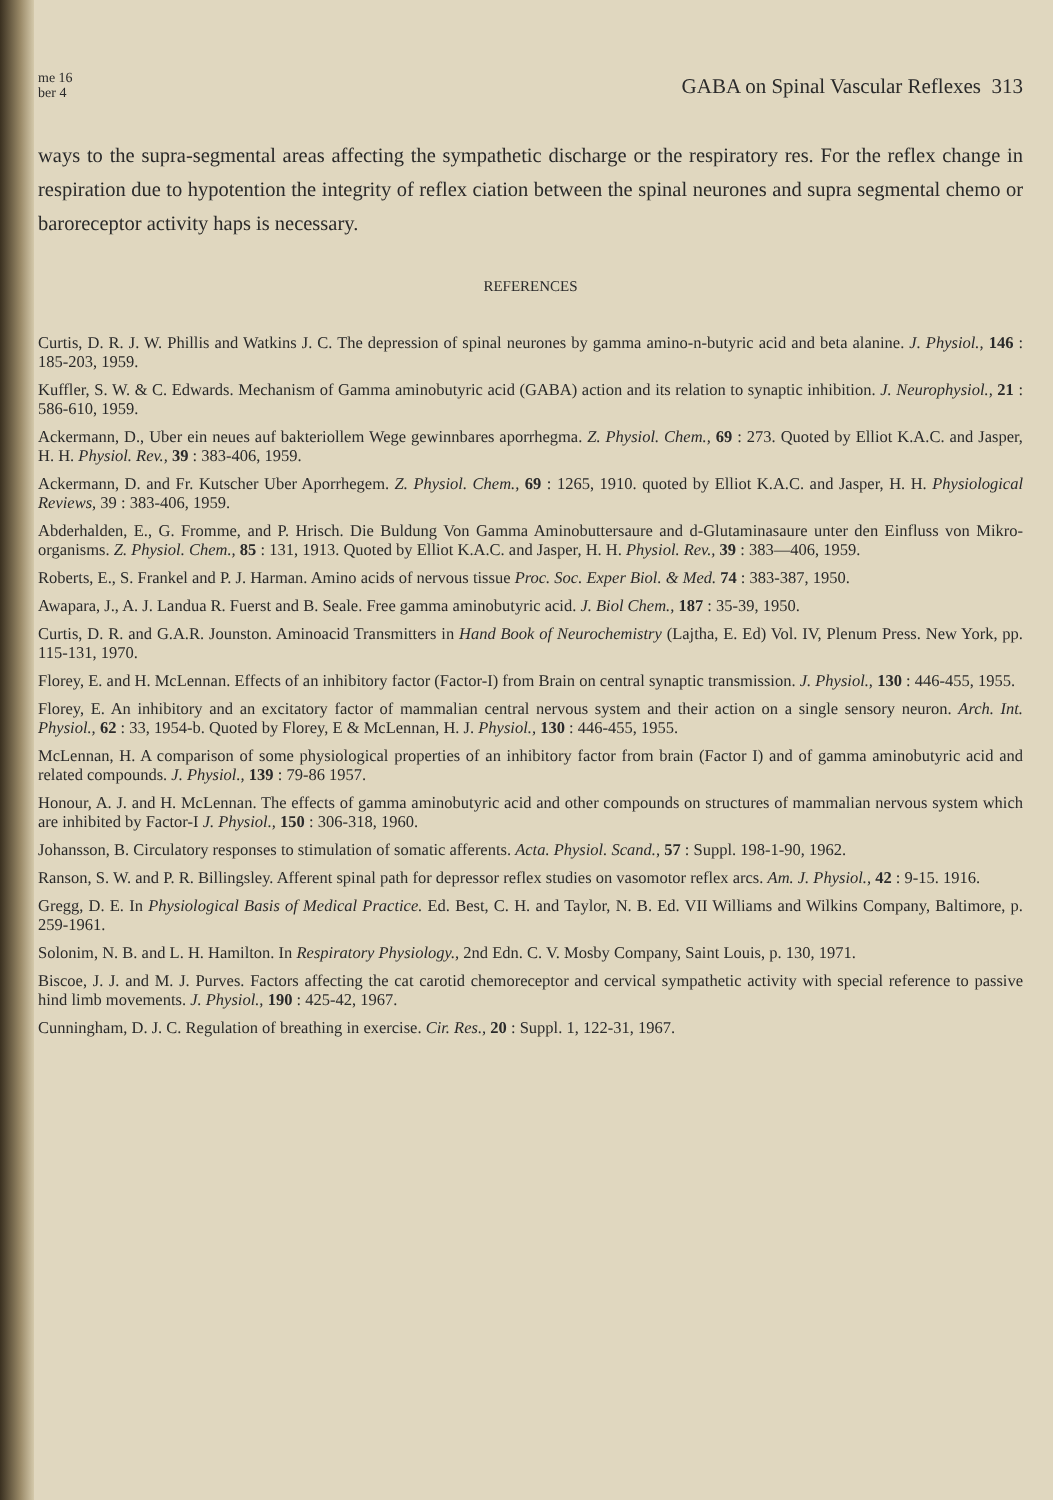me 16
ber 4
GABA on Spinal Vascular Reflexes 313
ways to the supra-segmental areas affecting the sympathetic discharge or the respiratory res. For the reflex change in respiration due to hypotention the integrity of reflex ciation between the spinal neurones and supra segmental chemo or baroreceptor activity haps is necessary.
REFERENCES
Curtis, D. R. J. W. Phillis and Watkins J. C. The depression of spinal neurones by gamma amino-n-butyric acid and beta alanine. J. Physiol., 146 : 185-203, 1959.
Kuffler, S. W. & C. Edwards. Mechanism of Gamma aminobutyric acid (GABA) action and its relation to synaptic inhibition. J. Neurophysiol., 21 : 586-610, 1959.
Ackermann, D., Uber ein neues auf bakteriollem Wege gewinnbares aporrhegma. Z. Physiol. Chem., 69 : 273. Quoted by Elliot K.A.C. and Jasper, H. H. Physiol. Rev., 39 : 383-406, 1959.
Ackermann, D. and Fr. Kutscher Uber Aporrhegem. Z. Physiol. Chem., 69 : 1265, 1910. quoted by Elliot K.A.C. and Jasper, H. H. Physiological Reviews, 39 : 383-406, 1959.
Abderhalden, E., G. Fromme, and P. Hrisch. Die Buldung Von Gamma Aminobuttersaure and d-Glutaminasaure unter den Einfluss von Mikro-organisms. Z. Physiol. Chem., 85 : 131, 1913. Quoted by Elliot K.A.C. and Jasper, H. H. Physiol. Rev., 39 : 383—406, 1959.
Roberts, E., S. Frankel and P. J. Harman. Amino acids of nervous tissue Proc. Soc. Exper Biol. & Med. 74 : 383-387, 1950.
Awapara, J., A. J. Landua R. Fuerst and B. Seale. Free gamma aminobutyric acid. J. Biol Chem., 187 : 35-39, 1950.
Curtis, D. R. and G.A.R. Jounston. Aminoacid Transmitters in Hand Book of Neurochemistry (Lajtha, E. Ed) Vol. IV, Plenum Press. New York, pp. 115-131, 1970.
Florey, E. and H. McLennan. Effects of an inhibitory factor (Factor-I) from Brain on central synaptic transmission. J. Physiol., 130 : 446-455, 1955.
Florey, E. An inhibitory and an excitatory factor of mammalian central nervous system and their action on a single sensory neuron. Arch. Int. Physiol., 62 : 33, 1954-b. Quoted by Florey, E & McLennan, H. J. Physiol., 130 : 446-455, 1955.
McLennan, H. A comparison of some physiological properties of an inhibitory factor from brain (Factor I) and of gamma aminobutyric acid and related compounds. J. Physiol., 139 : 79-86 1957.
Honour, A. J. and H. McLennan. The effects of gamma aminobutyric acid and other compounds on structures of mammalian nervous system which are inhibited by Factor-I J. Physiol., 150 : 306-318, 1960.
Johansson, B. Circulatory responses to stimulation of somatic afferents. Acta. Physiol. Scand., 57 : Suppl. 198-1-90, 1962.
Ranson, S. W. and P. R. Billingsley. Afferent spinal path for depressor reflex studies on vasomotor reflex arcs. Am. J. Physiol., 42 : 9-15. 1916.
Gregg, D. E. In Physiological Basis of Medical Practice. Ed. Best, C. H. and Taylor, N. B. Ed. VII Williams and Wilkins Company, Baltimore, p. 259-1961.
Solonim, N. B. and L. H. Hamilton. In Respiratory Physiology., 2nd Edn. C. V. Mosby Company, Saint Louis, p. 130, 1971.
Biscoe, J. J. and M. J. Purves. Factors affecting the cat carotid chemoreceptor and cervical sympathetic activity with special reference to passive hind limb movements. J. Physiol., 190 : 425-42, 1967.
Cunningham, D. J. C. Regulation of breathing in exercise. Cir. Res., 20 : Suppl. 1, 122-31, 1967.